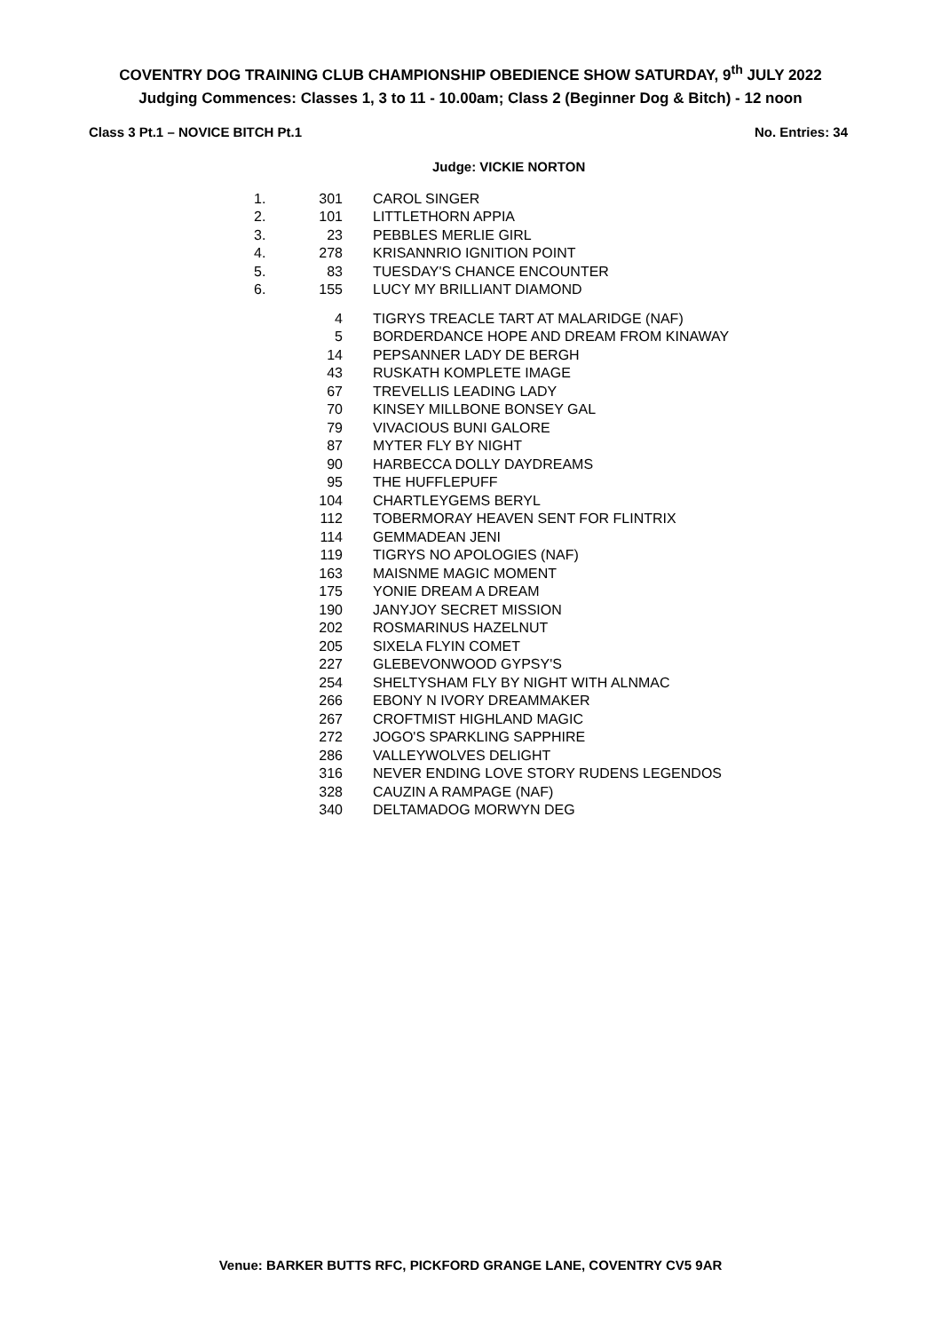COVENTRY DOG TRAINING CLUB CHAMPIONSHIP OBEDIENCE SHOW SATURDAY, 9<sup>th</sup> JULY 2022
Judging Commences: Classes 1, 3 to 11 - 10.00am; Class 2 (Beginner Dog & Bitch) - 12 noon
Class 3 Pt.1 – NOVICE BITCH Pt.1 No. Entries: 34
Judge: VICKIE NORTON
| 1. | 301 | CAROL SINGER |
| 2. | 101 | LITTLETHORN APPIA |
| 3. | 23 | PEBBLES MERLIE GIRL |
| 4. | 278 | KRISANNRIO IGNITION POINT |
| 5. | 83 | TUESDAY'S CHANCE ENCOUNTER |
| 6. | 155 | LUCY MY BRILLIANT DIAMOND |
| | 4 | TIGRYS TREACLE TART AT MALARIDGE (NAF) |
| | 5 | BORDERDANCE HOPE AND DREAM FROM KINAWAY |
| | 14 | PEPSANNER LADY DE BERGH |
| | 43 | RUSKATH KOMPLETE IMAGE |
| | 67 | TREVELLIS LEADING LADY |
| | 70 | KINSEY MILLBONE BONSEY GAL |
| | 79 | VIVACIOUS BUNI GALORE |
| | 87 | MYTER FLY BY NIGHT |
| | 90 | HARBECCA DOLLY DAYDREAMS |
| | 95 | THE HUFFLEPUFF |
| | 104 | CHARTLEYGEMS BERYL |
| | 112 | TOBERMORAY HEAVEN SENT FOR FLINTRIX |
| | 114 | GEMMADEAN JENI |
| | 119 | TIGRYS NO APOLOGIES (NAF) |
| | 163 | MAISNME MAGIC MOMENT |
| | 175 | YONIE DREAM A DREAM |
| | 190 | JANYJOY SECRET MISSION |
| | 202 | ROSMARINUS HAZELNUT |
| | 205 | SIXELA FLYIN COMET |
| | 227 | GLEBEVONWOOD GYPSY'S |
| | 254 | SHELTYSHAM FLY BY NIGHT WITH ALNMAC |
| | 266 | EBONY N IVORY DREAMMAKER |
| | 267 | CROFTMIST HIGHLAND MAGIC |
| | 272 | JOGO'S SPARKLING SAPPHIRE |
| | 286 | VALLEYWOLVES DELIGHT |
| | 316 | NEVER ENDING LOVE STORY RUDENS LEGENDOS |
| | 328 | CAUZIN A RAMPAGE (NAF) |
| | 340 | DELTAMADOG MORWYN DEG |
Venue: BARKER BUTTS RFC, PICKFORD GRANGE LANE, COVENTRY CV5 9AR